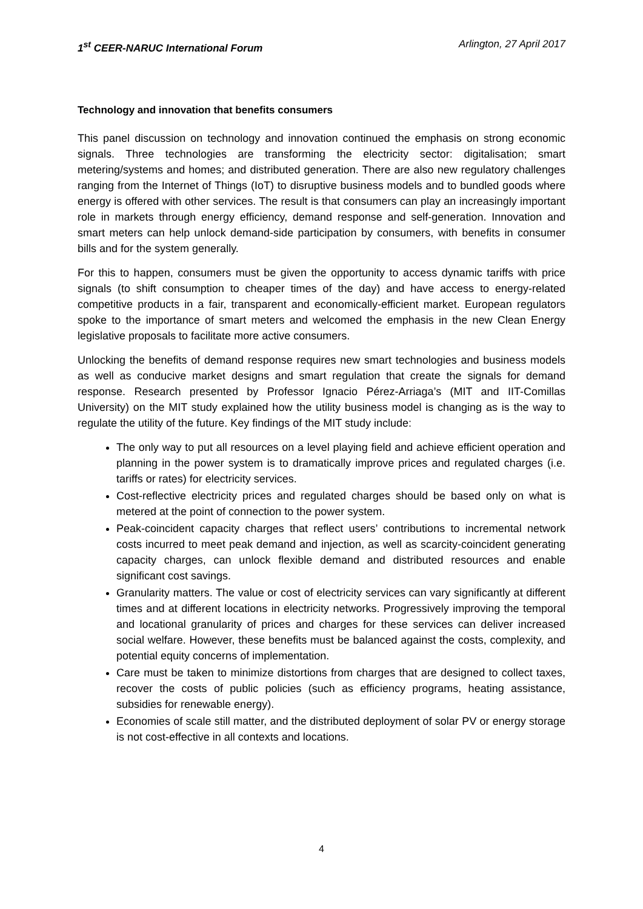1<sup>st</sup> CEER-NARUC International Forum Arlington, 27 April 2017
Technology and innovation that benefits consumers
This panel discussion on technology and innovation continued the emphasis on strong economic signals. Three technologies are transforming the electricity sector: digitalisation; smart metering/systems and homes; and distributed generation. There are also new regulatory challenges ranging from the Internet of Things (IoT) to disruptive business models and to bundled goods where energy is offered with other services. The result is that consumers can play an increasingly important role in markets through energy efficiency, demand response and self-generation. Innovation and smart meters can help unlock demand-side participation by consumers, with benefits in consumer bills and for the system generally.
For this to happen, consumers must be given the opportunity to access dynamic tariffs with price signals (to shift consumption to cheaper times of the day) and have access to energy-related competitive products in a fair, transparent and economically-efficient market. European regulators spoke to the importance of smart meters and welcomed the emphasis in the new Clean Energy legislative proposals to facilitate more active consumers.
Unlocking the benefits of demand response requires new smart technologies and business models as well as conducive market designs and smart regulation that create the signals for demand response. Research presented by Professor Ignacio Pérez-Arriaga’s (MIT and IIT-Comillas University) on the MIT study explained how the utility business model is changing as is the way to regulate the utility of the future. Key findings of the MIT study include:
The only way to put all resources on a level playing field and achieve efficient operation and planning in the power system is to dramatically improve prices and regulated charges (i.e. tariffs or rates) for electricity services.
Cost-reflective electricity prices and regulated charges should be based only on what is metered at the point of connection to the power system.
Peak-coincident capacity charges that reflect users’ contributions to incremental network costs incurred to meet peak demand and injection, as well as scarcity-coincident generating capacity charges, can unlock flexible demand and distributed resources and enable significant cost savings.
Granularity matters. The value or cost of electricity services can vary significantly at different times and at different locations in electricity networks. Progressively improving the temporal and locational granularity of prices and charges for these services can deliver increased social welfare. However, these benefits must be balanced against the costs, complexity, and potential equity concerns of implementation.
Care must be taken to minimize distortions from charges that are designed to collect taxes, recover the costs of public policies (such as efficiency programs, heating assistance, subsidies for renewable energy).
Economies of scale still matter, and the distributed deployment of solar PV or energy storage is not cost-effective in all contexts and locations.
4